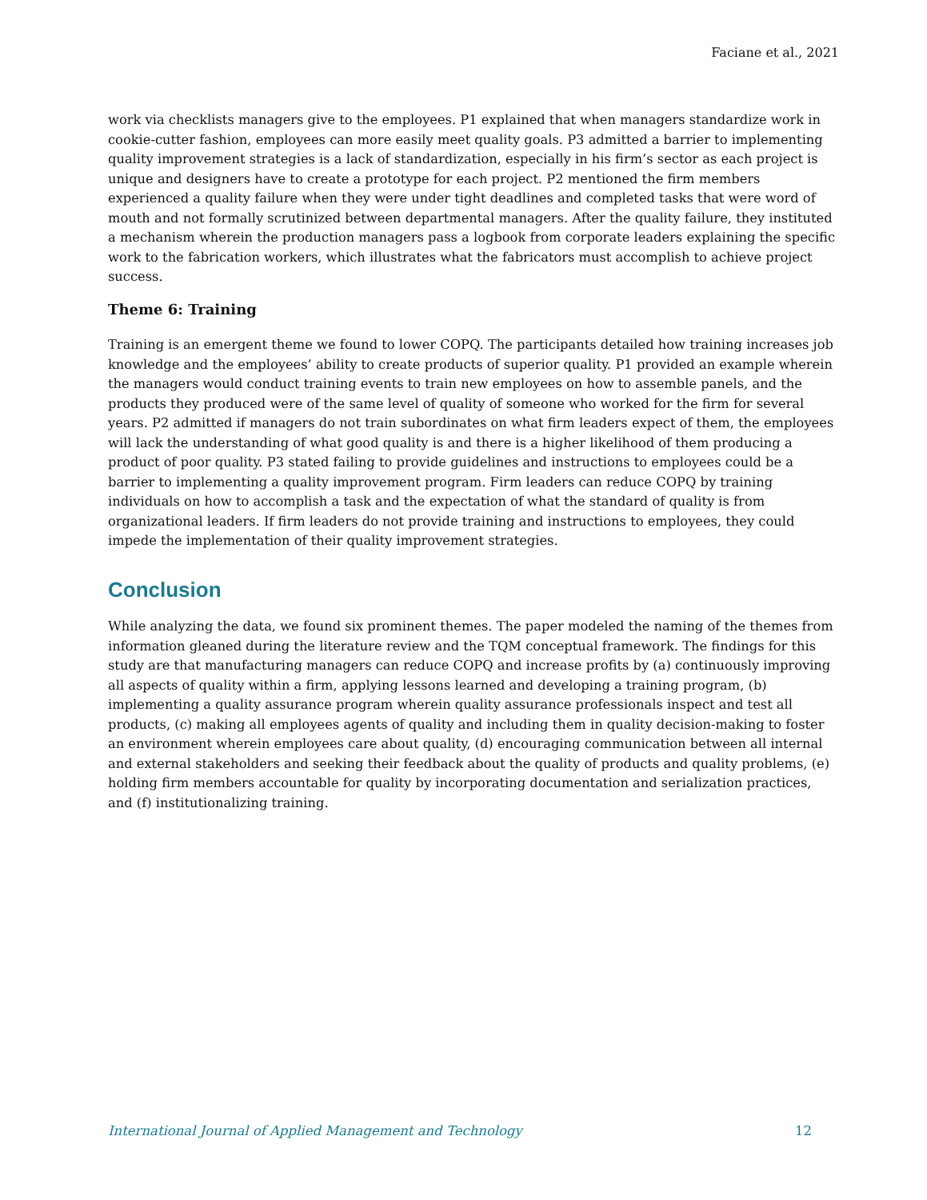Faciane et al., 2021
work via checklists managers give to the employees. P1 explained that when managers standardize work in cookie-cutter fashion, employees can more easily meet quality goals. P3 admitted a barrier to implementing quality improvement strategies is a lack of standardization, especially in his firm’s sector as each project is unique and designers have to create a prototype for each project. P2 mentioned the firm members experienced a quality failure when they were under tight deadlines and completed tasks that were word of mouth and not formally scrutinized between departmental managers. After the quality failure, they instituted a mechanism wherein the production managers pass a logbook from corporate leaders explaining the specific work to the fabrication workers, which illustrates what the fabricators must accomplish to achieve project success.
Theme 6: Training
Training is an emergent theme we found to lower COPQ. The participants detailed how training increases job knowledge and the employees’ ability to create products of superior quality. P1 provided an example wherein the managers would conduct training events to train new employees on how to assemble panels, and the products they produced were of the same level of quality of someone who worked for the firm for several years. P2 admitted if managers do not train subordinates on what firm leaders expect of them, the employees will lack the understanding of what good quality is and there is a higher likelihood of them producing a product of poor quality. P3 stated failing to provide guidelines and instructions to employees could be a barrier to implementing a quality improvement program. Firm leaders can reduce COPQ by training individuals on how to accomplish a task and the expectation of what the standard of quality is from organizational leaders. If firm leaders do not provide training and instructions to employees, they could impede the implementation of their quality improvement strategies.
Conclusion
While analyzing the data, we found six prominent themes. The paper modeled the naming of the themes from information gleaned during the literature review and the TQM conceptual framework. The findings for this study are that manufacturing managers can reduce COPQ and increase profits by (a) continuously improving all aspects of quality within a firm, applying lessons learned and developing a training program, (b) implementing a quality assurance program wherein quality assurance professionals inspect and test all products, (c) making all employees agents of quality and including them in quality decision-making to foster an environment wherein employees care about quality, (d) encouraging communication between all internal and external stakeholders and seeking their feedback about the quality of products and quality problems, (e) holding firm members accountable for quality by incorporating documentation and serialization practices, and (f) institutionalizing training.
International Journal of Applied Management and Technology 12